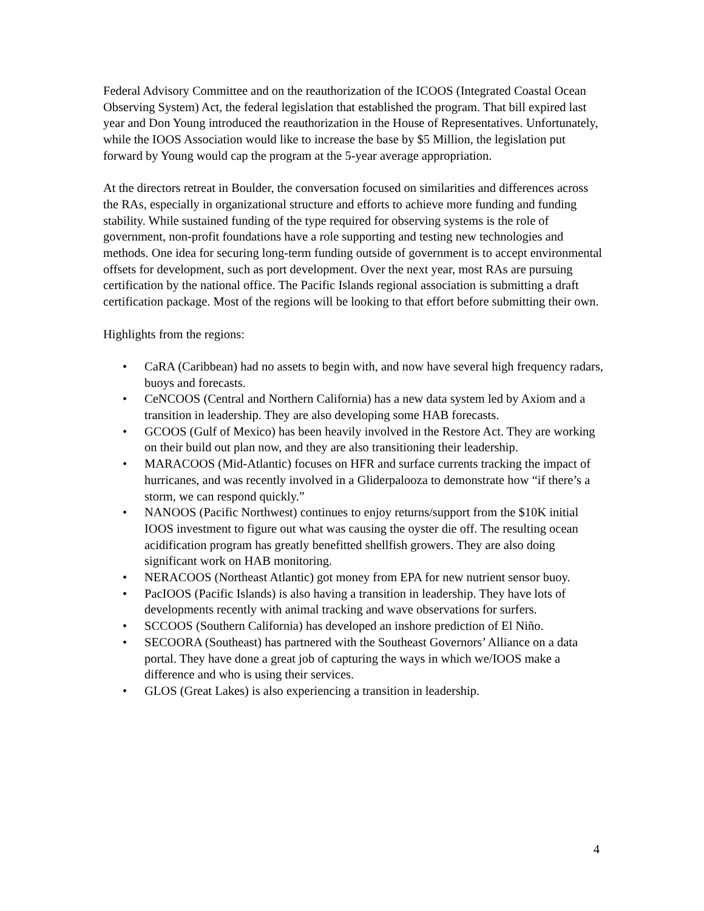Federal Advisory Committee and on the reauthorization of the ICOOS (Integrated Coastal Ocean Observing System) Act, the federal legislation that established the program. That bill expired last year and Don Young introduced the reauthorization in the House of Representatives. Unfortunately, while the IOOS Association would like to increase the base by $5 Million, the legislation put forward by Young would cap the program at the 5-year average appropriation.
At the directors retreat in Boulder, the conversation focused on similarities and differences across the RAs, especially in organizational structure and efforts to achieve more funding and funding stability. While sustained funding of the type required for observing systems is the role of government, non-profit foundations have a role supporting and testing new technologies and methods. One idea for securing long-term funding outside of government is to accept environmental offsets for development, such as port development. Over the next year, most RAs are pursuing certification by the national office. The Pacific Islands regional association is submitting a draft certification package. Most of the regions will be looking to that effort before submitting their own.
Highlights from the regions:
• CaRA (Caribbean) had no assets to begin with, and now have several high frequency radars, buoys and forecasts.
• CeNCOOS (Central and Northern California) has a new data system led by Axiom and a transition in leadership. They are also developing some HAB forecasts.
• GCOOS (Gulf of Mexico) has been heavily involved in the Restore Act. They are working on their build out plan now, and they are also transitioning their leadership.
• MARACOOS (Mid-Atlantic) focuses on HFR and surface currents tracking the impact of hurricanes, and was recently involved in a Gliderpalooza to demonstrate how “if there’s a storm, we can respond quickly.”
• NANOOS (Pacific Northwest) continues to enjoy returns/support from the $10K initial IOOS investment to figure out what was causing the oyster die off. The resulting ocean acidification program has greatly benefitted shellfish growers. They are also doing significant work on HAB monitoring.
• NERACOOS (Northeast Atlantic) got money from EPA for new nutrient sensor buoy.
• PacIOOS (Pacific Islands) is also having a transition in leadership. They have lots of developments recently with animal tracking and wave observations for surfers.
• SCCOOS (Southern California) has developed an inshore prediction of El Niño.
• SECOORA (Southeast) has partnered with the Southeast Governors’ Alliance on a data portal. They have done a great job of capturing the ways in which we/IOOS make a difference and who is using their services.
• GLOS (Great Lakes) is also experiencing a transition in leadership.
4